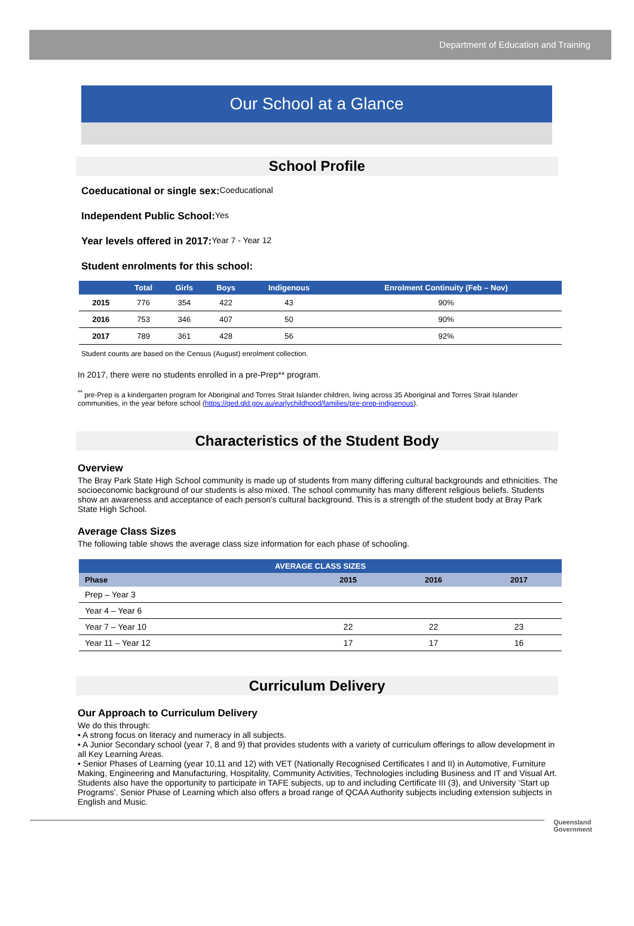Department of Education and Training
Our School at a Glance
School Profile
Coeducational or single sex:
Coeducational
Independent Public School:
Yes
Year levels offered in 2017:
Year 7 - Year 12
Student enrolments for this school:
| | Total | Girls | Boys | Indigenous | Enrolment Continuity (Feb – Nov) |
| --- | --- | --- | --- | --- | --- |
| 2015 | 776 | 354 | 422 | 43 | 90% |
| 2016 | 753 | 346 | 407 | 50 | 90% |
| 2017 | 789 | 361 | 428 | 56 | 92% |
Student counts are based on the Census (August) enrolment collection.
In 2017, there were no students enrolled in a pre-Prep** program.
<sup>**</sup> pre-Prep is a kindergarten program for Aboriginal and Torres Strait Islander children, living across 35 Aboriginal and Torres Strait Islander communities, in the year before school (https://qed.qld.gov.au/earlychildhood/families/pre-prep-indigenous).
Characteristics of the Student Body
Overview
The Bray Park State High School community is made up of students from many differing cultural backgrounds and ethnicities. The socioeconomic background of our students is also mixed. The school community has many different religious beliefs. Students show an awareness and acceptance of each person's cultural background. This is a strength of the student body at Bray Park State High School.
Average Class Sizes
The following table shows the average class size information for each phase of schooling.
| AVERAGE CLASS SIZES | | | |
| --- | --- | --- | --- |
| Phase | 2015 | 2016 | 2017 |
| Prep – Year 3 | | | |
| Year 4 – Year 6 | | | |
| Year 7 – Year 10 | 22 | 22 | 23 |
| Year 11 – Year 12 | 17 | 17 | 16 |
Curriculum Delivery
Our Approach to Curriculum Delivery
We do this through:
• A strong focus on literacy and numeracy in all subjects.
• A Junior Secondary school (year 7, 8 and 9) that provides students with a variety of curriculum offerings to allow development in all Key Learning Areas.
• Senior Phases of Learning (year 10,11 and 12) with VET (Nationally Recognised Certificates I and II) in Automotive, Furniture Making, Engineering and Manufacturing, Hospitality, Community Activities, Technologies including Business and IT and Visual Art. Students also have the opportunity to participate in TAFE subjects, up to and including Certificate III (3), and University ‘Start up Programs’. Senior Phase of Learning which also offers a broad range of QCAA Authority subjects including extension subjects in English and Music.
Queensland
Government